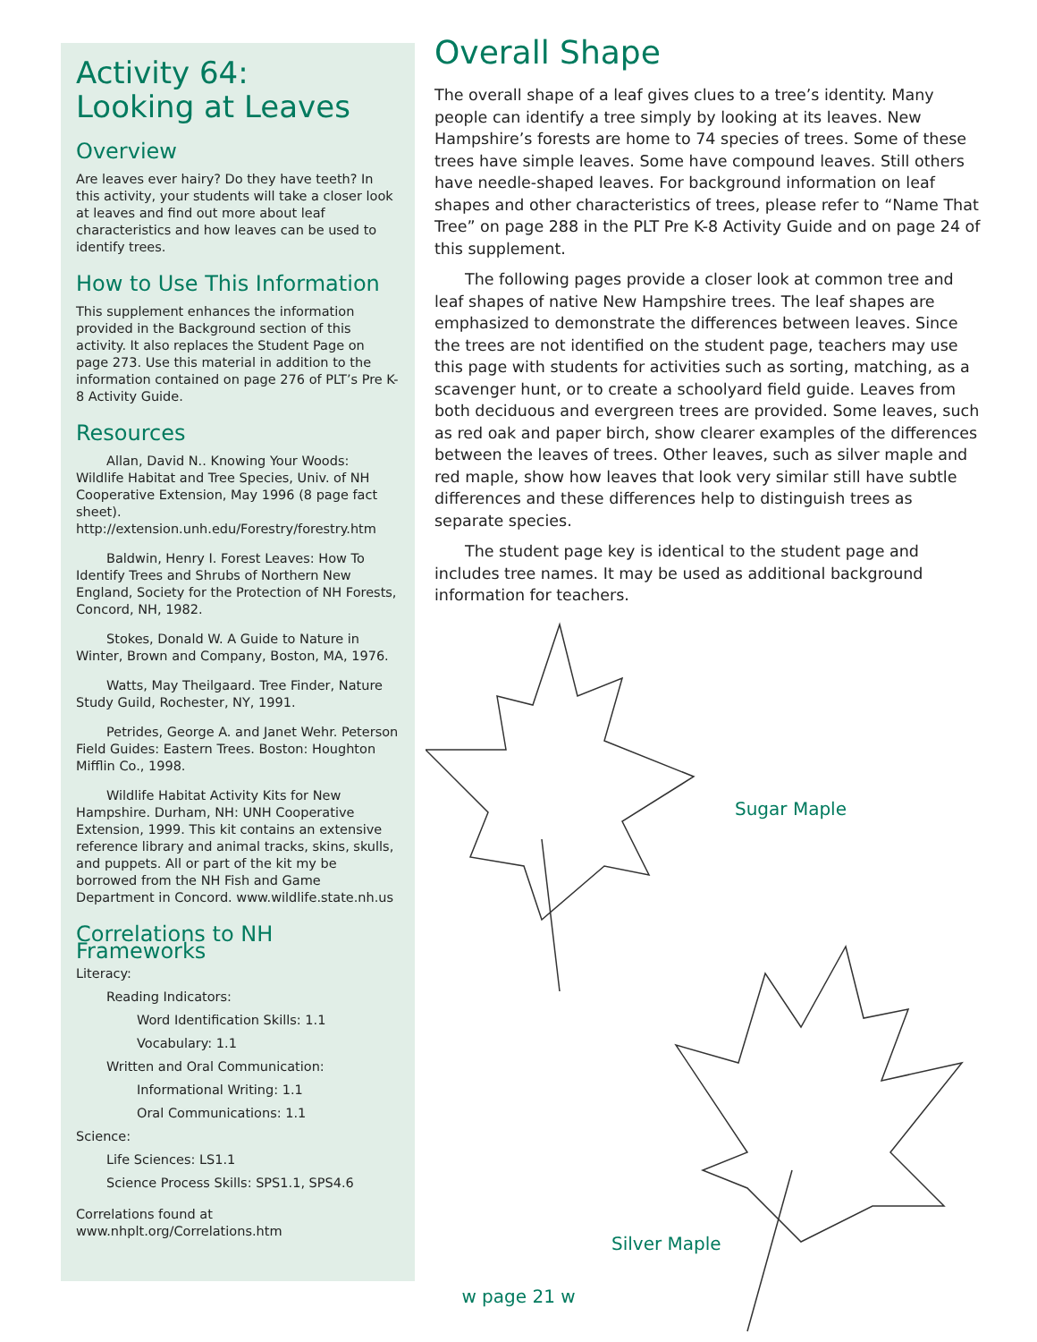Activity 64:
Looking at Leaves
Overview
Are leaves ever hairy? Do they have teeth? In this activity, your students will take a closer look at leaves and find out more about leaf characteristics and how leaves can be used to identify trees.
How to Use This Information
This supplement enhances the information provided in the Background section of this activity. It also replaces the Student Page on page 273. Use this material in addition to the information contained on page 276 of PLT’s Pre K-8 Activity Guide.
Resources
Allan, David N.. Knowing Your Woods: Wildlife Habitat and Tree Species, Univ. of NH Cooperative Extension, May 1996 (8 page fact sheet). http://extension.unh.edu/Forestry/forestry.htm
Baldwin, Henry I. Forest Leaves: How To Identify Trees and Shrubs of Northern New England, Society for the Protection of NH Forests, Concord, NH, 1982.
Stokes, Donald W. A Guide to Nature in Winter, Brown and Company, Boston, MA, 1976.
Watts, May Theilgaard. Tree Finder, Nature Study Guild, Rochester, NY, 1991.
Petrides, George A. and Janet Wehr. Peterson Field Guides: Eastern Trees. Boston: Houghton Mifflin Co., 1998.
Wildlife Habitat Activity Kits for New Hampshire. Durham, NH: UNH Cooperative Extension, 1999. This kit contains an extensive reference library and animal tracks, skins, skulls, and puppets. All or part of the kit my be borrowed from the NH Fish and Game Department in Concord. www.wildlife.state.nh.us
Correlations to NH Frameworks
Literacy:
Reading Indicators:
Word Identification Skills: 1.1
Vocabulary: 1.1
Written and Oral Communication:
Informational Writing: 1.1
Oral Communications: 1.1
Science:
Life Sciences: LS1.1
Science Process Skills: SPS1.1, SPS4.6
Correlations found at
www.nhplt.org/Correlations.htm
Overall Shape
The overall shape of a leaf gives clues to a tree’s identity. Many people can identify a tree simply by looking at its leaves. New Hampshire’s forests are home to 74 species of trees. Some of these trees have simple leaves. Some have compound leaves. Still others have needle-shaped leaves. For background information on leaf shapes and other characteristics of trees, please refer to “Name That Tree” on page 288 in the PLT Pre K-8 Activity Guide and on page 24 of this supplement.
The following pages provide a closer look at common tree and leaf shapes of native New Hampshire trees. The leaf shapes are emphasized to demonstrate the differences between leaves. Since the trees are not identified on the student page, teachers may use this page with students for activities such as sorting, matching, as a scavenger hunt, or to create a schoolyard field guide. Leaves from both deciduous and evergreen trees are provided. Some leaves, such as red oak and paper birch, show clearer examples of the differences between the leaves of trees. Other leaves, such as silver maple and red maple, show how leaves that look very similar still have subtle differences and these differences help to distinguish trees as separate species.
The student page key is identical to the student page and includes tree names. It may be used as additional background information for teachers.
Sugar Maple
Silver Maple
w page 21 w